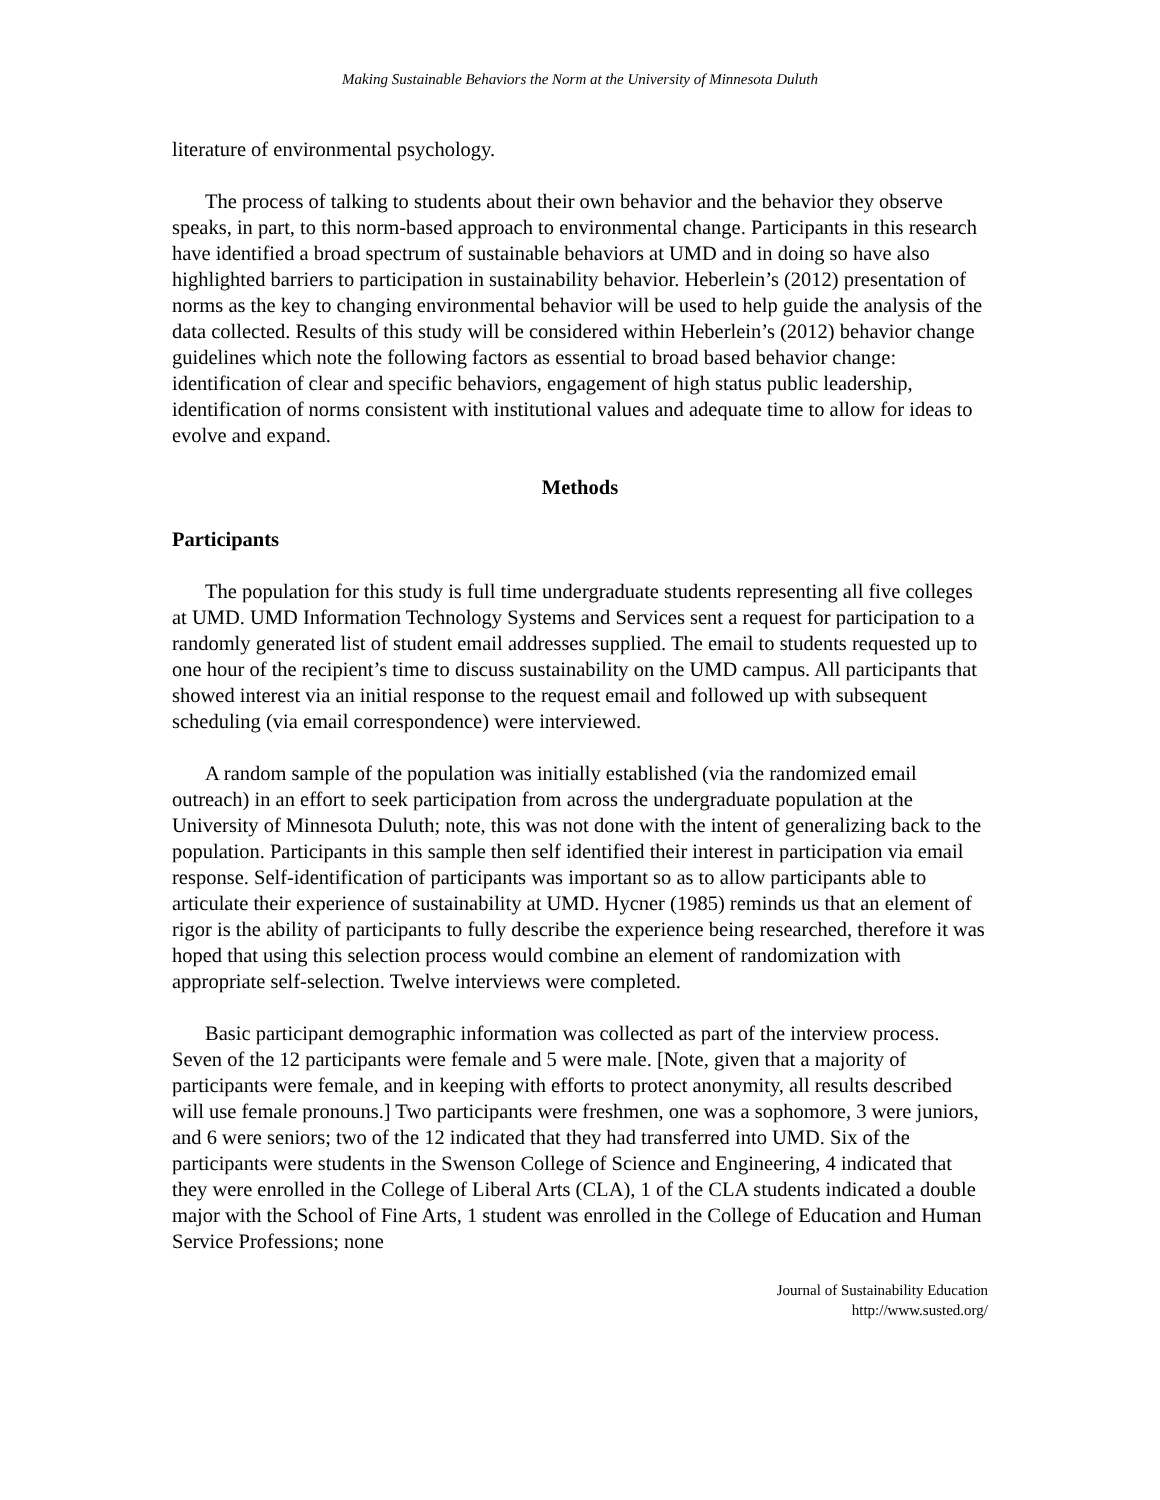Making Sustainable Behaviors the Norm at the University of Minnesota Duluth
literature of environmental psychology.
The process of talking to students about their own behavior and the behavior they observe speaks, in part, to this norm-based approach to environmental change. Participants in this research have identified a broad spectrum of sustainable behaviors at UMD and in doing so have also highlighted barriers to participation in sustainability behavior. Heberlein’s (2012) presentation of norms as the key to changing environmental behavior will be used to help guide the analysis of the data collected. Results of this study will be considered within Heberlein’s (2012) behavior change guidelines which note the following factors as essential to broad based behavior change: identification of clear and specific behaviors, engagement of high status public leadership, identification of norms consistent with institutional values and adequate time to allow for ideas to evolve and expand.
Methods
Participants
The population for this study is full time undergraduate students representing all five colleges at UMD. UMD Information Technology Systems and Services sent a request for participation to a randomly generated list of student email addresses supplied. The email to students requested up to one hour of the recipient’s time to discuss sustainability on the UMD campus. All participants that showed interest via an initial response to the request email and followed up with subsequent scheduling (via email correspondence) were interviewed.
A random sample of the population was initially established (via the randomized email outreach) in an effort to seek participation from across the undergraduate population at the University of Minnesota Duluth; note, this was not done with the intent of generalizing back to the population. Participants in this sample then self identified their interest in participation via email response. Self-identification of participants was important so as to allow participants able to articulate their experience of sustainability at UMD. Hycner (1985) reminds us that an element of rigor is the ability of participants to fully describe the experience being researched, therefore it was hoped that using this selection process would combine an element of randomization with appropriate self-selection. Twelve interviews were completed.
Basic participant demographic information was collected as part of the interview process. Seven of the 12 participants were female and 5 were male. [Note, given that a majority of participants were female, and in keeping with efforts to protect anonymity, all results described will use female pronouns.] Two participants were freshmen, one was a sophomore, 3 were juniors, and 6 were seniors; two of the 12 indicated that they had transferred into UMD. Six of the participants were students in the Swenson College of Science and Engineering, 4 indicated that they were enrolled in the College of Liberal Arts (CLA), 1 of the CLA students indicated a double major with the School of Fine Arts, 1 student was enrolled in the College of Education and Human Service Professions; none
Journal of Sustainability Education
http://www.susted.org/